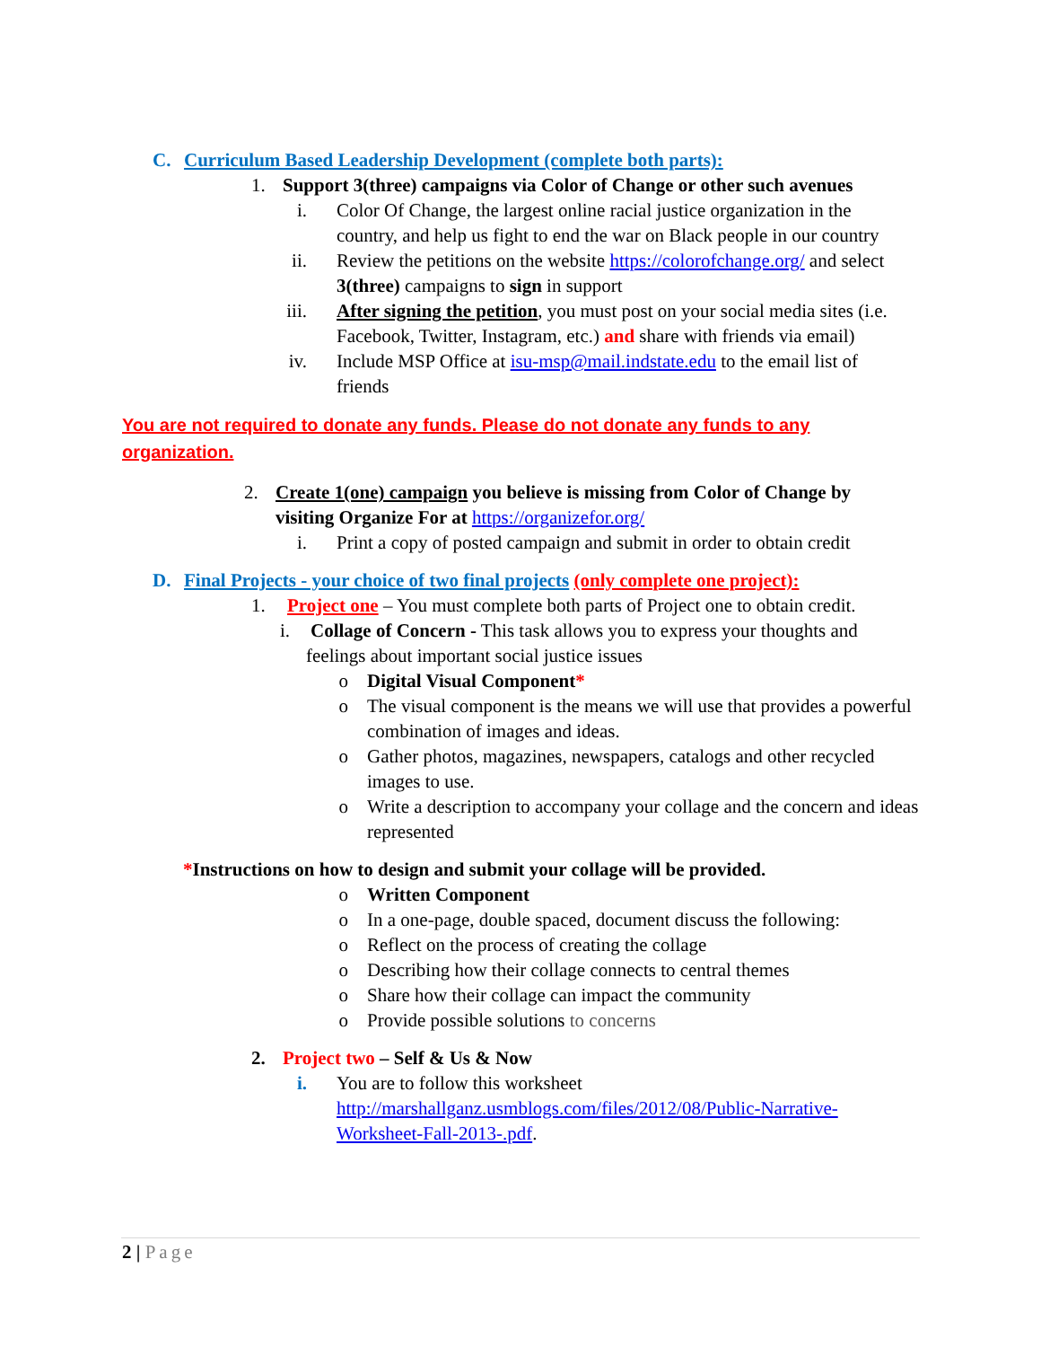C. Curriculum Based Leadership Development (complete both parts):
1. Support 3(three) campaigns via Color of Change or other such avenues
i. Color Of Change, the largest online racial justice organization in the country, and help us fight to end the war on Black people in our country
ii. Review the petitions on the website https://colorofchange.org/ and select 3(three) campaigns to sign in support
iii. After signing the petition, you must post on your social media sites (i.e. Facebook, Twitter, Instagram, etc.) and share with friends via email)
iv. Include MSP Office at isu-msp@mail.indstate.edu to the email list of friends
You are not required to donate any funds. Please do not donate any funds to any organization.
2. Create 1(one) campaign you believe is missing from Color of Change by visiting Organize For at https://organizefor.org/
i. Print a copy of posted campaign and submit in order to obtain credit
D. Final Projects - your choice of two final projects (only complete one project):
1. Project one – You must complete both parts of Project one to obtain credit.
i. Collage of Concern - This task allows you to express your thoughts and
feelings about important social justice issues
o Digital Visual Component*
o The visual component is the means we will use that provides a powerful combination of images and ideas.
o Gather photos, magazines, newspapers, catalogs and other recycled images to use.
o Write a description to accompany your collage and the concern and ideas represented
*Instructions on how to design and submit your collage will be provided.
o Written Component
o In a one-page, double spaced, document discuss the following:
o Reflect on the process of creating the collage
o Describing how their collage connects to central themes
o Share how their collage can impact the community
o Provide possible solutions to concerns
2. Project two – Self & Us & Now
i. You are to follow this worksheet http://marshallganz.usmblogs.com/files/2012/08/Public-Narrative-Worksheet-Fall-2013-.pdf.
2 | Page